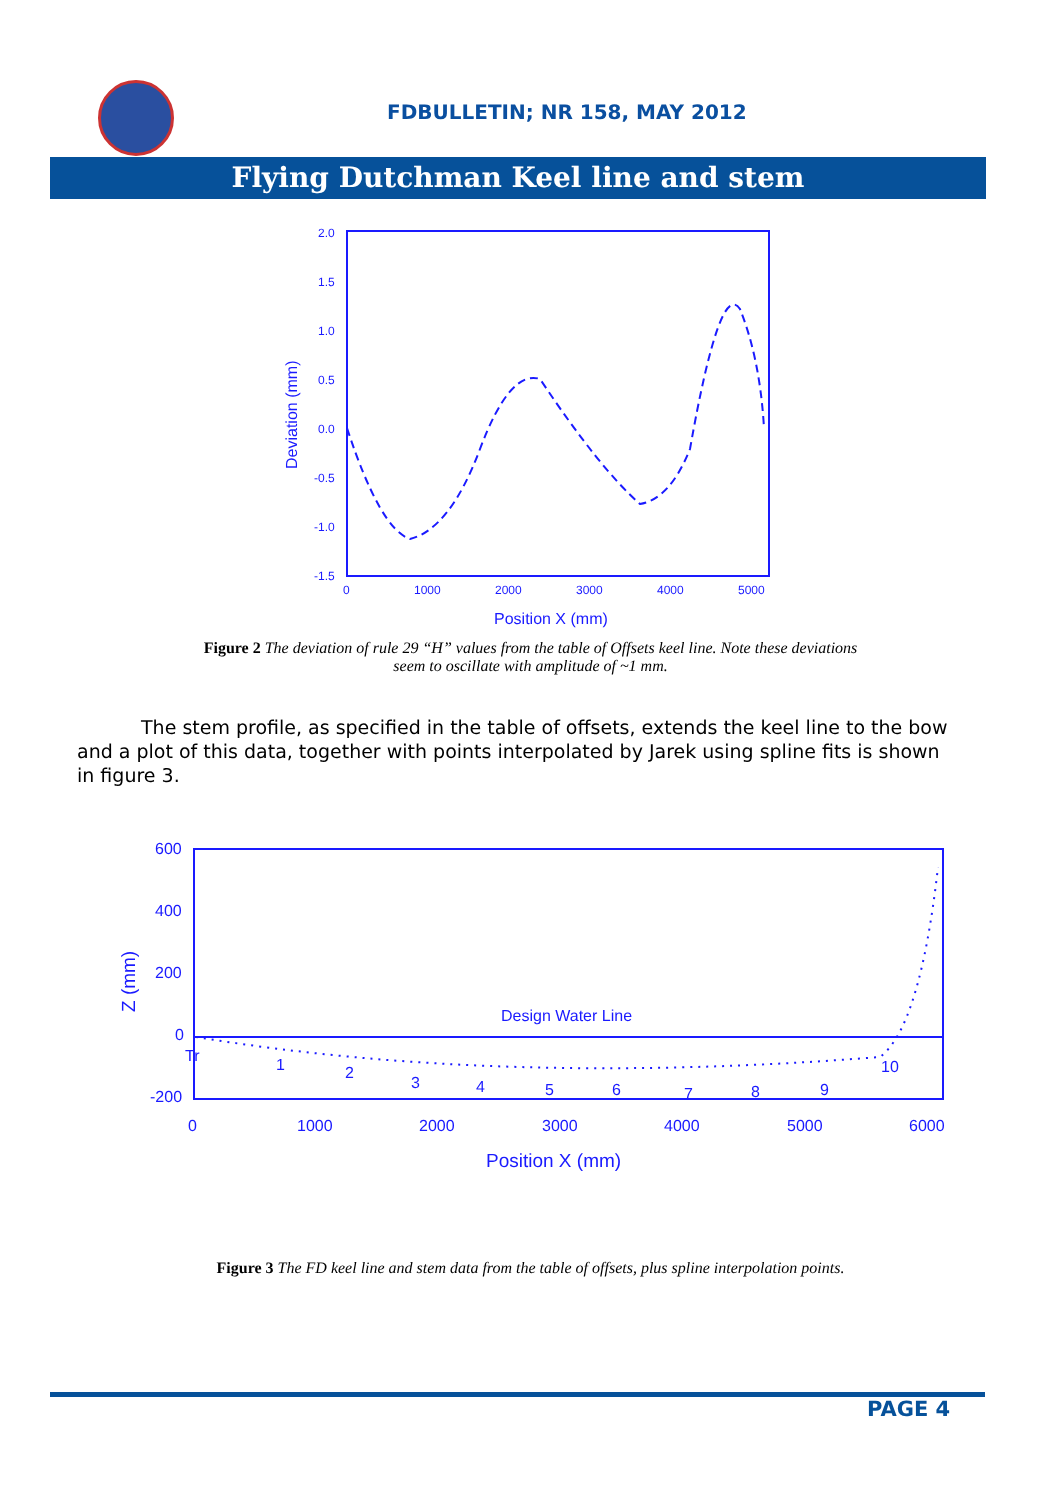FDBULLETIN; NR 158, MAY 2012
Flying Dutchman Keel line and stem
2.0
1.5
1.0
0.5
0.0
-0.5
-1.0
-1.5
0
1000
2000
3000
4000
5000
Position X (mm)
Deviation (mm)
Figure 2 The deviation of rule 29 “H” values from the table of Offsets keel line. Note these deviations
seem to oscillate with amplitude of ~1 mm.
The stem profile, as specified in the table of offsets, extends the keel line to the bow and a plot of this data, together with points interpolated by Jarek using spline fits is shown in figure 3.
600
400
200
0
-200
0
1000
2000
3000
4000
5000
6000
Design Water Line
Tr
1
2
3
4
5
6
7
8
9
10
Position X (mm)
Z (mm)
Figure 3 The FD keel line and stem data from the table of offsets, plus spline interpolation points.
PAGE 4